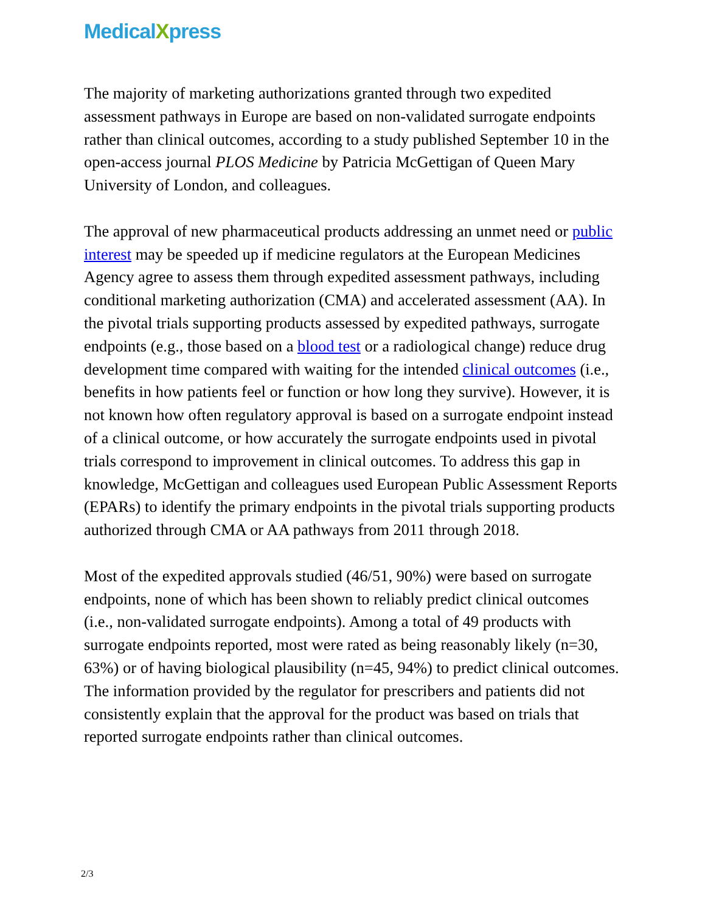MedicalXpress
The majority of marketing authorizations granted through two expedited assessment pathways in Europe are based on non-validated surrogate endpoints rather than clinical outcomes, according to a study published September 10 in the open-access journal PLOS Medicine by Patricia McGettigan of Queen Mary University of London, and colleagues.
The approval of new pharmaceutical products addressing an unmet need or public interest may be speeded up if medicine regulators at the European Medicines Agency agree to assess them through expedited assessment pathways, including conditional marketing authorization (CMA) and accelerated assessment (AA). In the pivotal trials supporting products assessed by expedited pathways, surrogate endpoints (e.g., those based on a blood test or a radiological change) reduce drug development time compared with waiting for the intended clinical outcomes (i.e., benefits in how patients feel or function or how long they survive). However, it is not known how often regulatory approval is based on a surrogate endpoint instead of a clinical outcome, or how accurately the surrogate endpoints used in pivotal trials correspond to improvement in clinical outcomes. To address this gap in knowledge, McGettigan and colleagues used European Public Assessment Reports (EPARs) to identify the primary endpoints in the pivotal trials supporting products authorized through CMA or AA pathways from 2011 through 2018.
Most of the expedited approvals studied (46/51, 90%) were based on surrogate endpoints, none of which has been shown to reliably predict clinical outcomes (i.e., non-validated surrogate endpoints). Among a total of 49 products with surrogate endpoints reported, most were rated as being reasonably likely (n=30, 63%) or of having biological plausibility (n=45, 94%) to predict clinical outcomes. The information provided by the regulator for prescribers and patients did not consistently explain that the approval for the product was based on trials that reported surrogate endpoints rather than clinical outcomes.
2/3